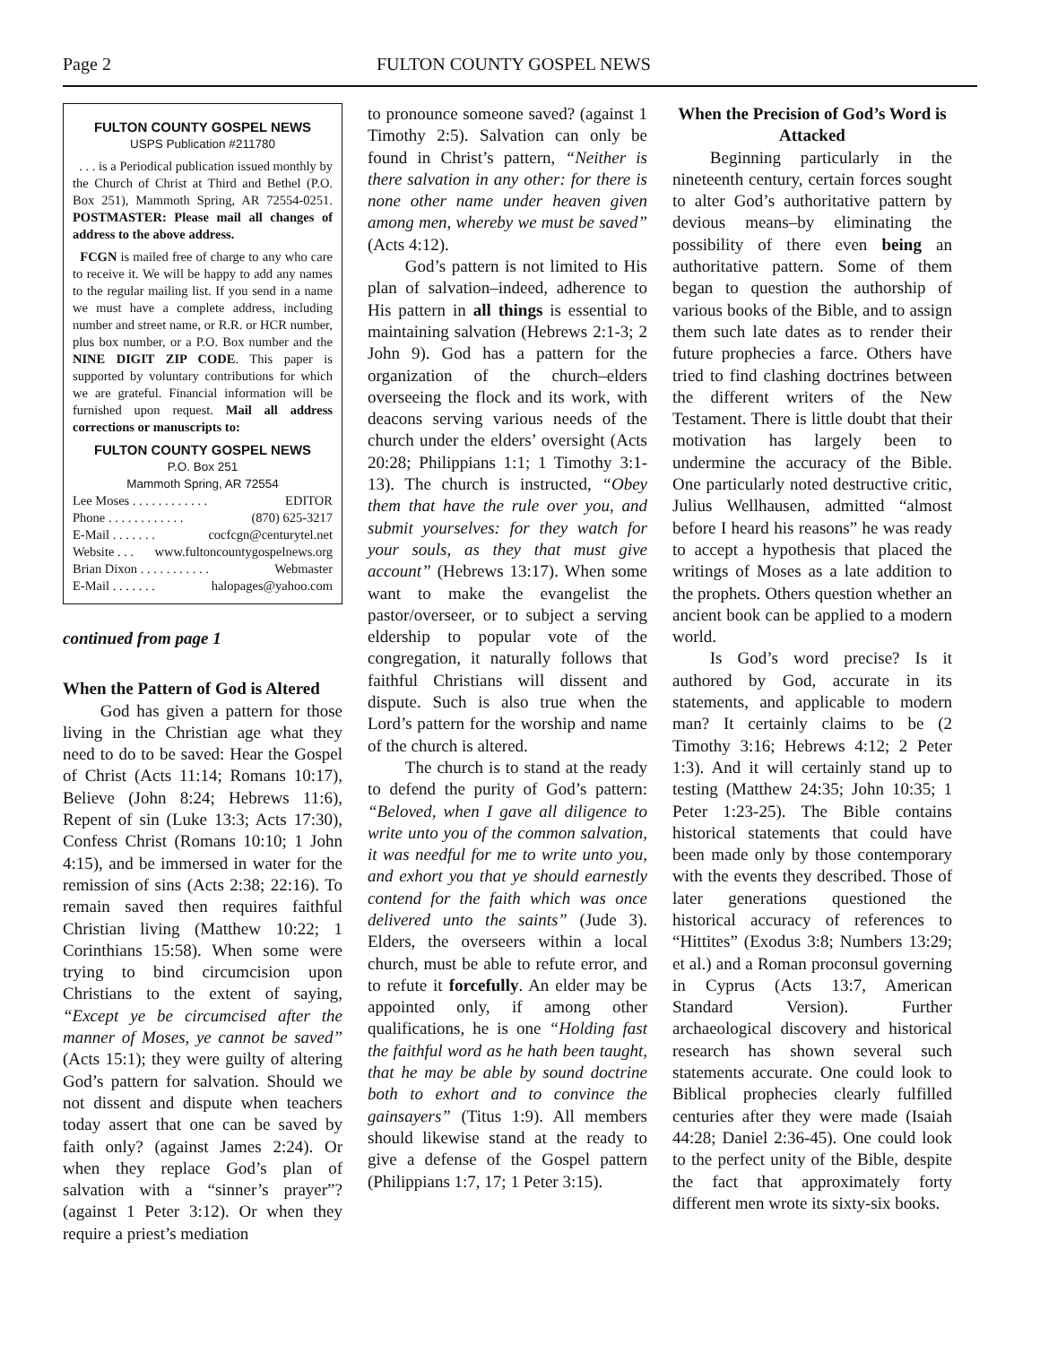Page 2 FULTON COUNTY GOSPEL NEWS
FULTON COUNTY GOSPEL NEWS
USPS Publication #211780
. . . is a Periodical publication issued monthly by the Church of Christ at Third and Bethel (P.O. Box 251), Mammoth Spring, AR 72554-0251. POSTMASTER: Please mail all changes of address to the above address.
FCGN is mailed free of charge to any who care to receive it. We will be happy to add any names to the regular mailing list. If you send in a name we must have a complete address, including number and street name, or R.R. or HCR number, plus box number, or a P.O. Box number and the NINE DIGIT ZIP CODE. This paper is supported by voluntary contributions for which we are grateful. Financial information will be furnished upon request. Mail all address corrections or manuscripts to:
FULTON COUNTY GOSPEL NEWS
P.O. Box 251
Mammoth Spring, AR 72554
Lee Moses . . . . . . . . . . . . EDITOR
Phone . . . . . . . . . . . . (870) 625-3217
E-Mail . . . . . . . cocfcgn@centurytel.net
Website . . . www.fultoncountygospelnews.org
Brian Dixon . . . . . . . . . . . Webmaster
E-Mail . . . . . . . halopages@yahoo.com
continued from page 1
When the Pattern of God is Altered
God has given a pattern for those living in the Christian age what they need to do to be saved: Hear the Gospel of Christ (Acts 11:14; Romans 10:17), Believe (John 8:24; Hebrews 11:6), Repent of sin (Luke 13:3; Acts 17:30), Confess Christ (Romans 10:10; 1 John 4:15), and be immersed in water for the remission of sins (Acts 2:38; 22:16). To remain saved then requires faithful Christian living (Matthew 10:22; 1 Corinthians 15:58). When some were trying to bind circumcision upon Christians to the extent of saying, “Except ye be circumcised after the manner of Moses, ye cannot be saved” (Acts 15:1); they were guilty of altering God’s pattern for salvation. Should we not dissent and dispute when teachers today assert that one can be saved by faith only? (against James 2:24). Or when they replace God’s plan of salvation with a “sinner’s prayer”? (against 1 Peter 3:12). Or when they require a priest’s mediation
to pronounce someone saved? (against 1 Timothy 2:5). Salvation can only be found in Christ’s pattern, “Neither is there salvation in any other: for there is none other name under heaven given among men, whereby we must be saved” (Acts 4:12).
God’s pattern is not limited to His plan of salvation–indeed, adherence to His pattern in all things is essential to maintaining salvation (Hebrews 2:1-3; 2 John 9). God has a pattern for the organization of the church–elders overseeing the flock and its work, with deacons serving various needs of the church under the elders’ oversight (Acts 20:28; Philippians 1:1; 1 Timothy 3:1-13). The church is instructed, “Obey them that have the rule over you, and submit yourselves: for they watch for your souls, as they that must give account” (Hebrews 13:17). When some want to make the evangelist the pastor/overseer, or to subject a serving eldership to popular vote of the congregation, it naturally follows that faithful Christians will dissent and dispute. Such is also true when the Lord’s pattern for the worship and name of the church is altered.
The church is to stand at the ready to defend the purity of God’s pattern: “Beloved, when I gave all diligence to write unto you of the common salvation, it was needful for me to write unto you, and exhort you that ye should earnestly contend for the faith which was once delivered unto the saints” (Jude 3). Elders, the overseers within a local church, must be able to refute error, and to refute it forcefully. An elder may be appointed only, if among other qualifications, he is one “Holding fast the faithful word as he hath been taught, that he may be able by sound doctrine both to exhort and to convince the gainsayers” (Titus 1:9). All members should likewise stand at the ready to give a defense of the Gospel pattern (Philippians 1:7, 17; 1 Peter 3:15).
When the Precision of God’s Word is Attacked
Beginning particularly in the nineteenth century, certain forces sought to alter God’s authoritative pattern by devious means–by eliminating the possibility of there even being an authoritative pattern. Some of them began to question the authorship of various books of the Bible, and to assign them such late dates as to render their future prophecies a farce. Others have tried to find clashing doctrines between the different writers of the New Testament. There is little doubt that their motivation has largely been to undermine the accuracy of the Bible. One particularly noted destructive critic, Julius Wellhausen, admitted “almost before I heard his reasons” he was ready to accept a hypothesis that placed the writings of Moses as a late addition to the prophets. Others question whether an ancient book can be applied to a modern world.
Is God’s word precise? Is it authored by God, accurate in its statements, and applicable to modern man? It certainly claims to be (2 Timothy 3:16; Hebrews 4:12; 2 Peter 1:3). And it will certainly stand up to testing (Matthew 24:35; John 10:35; 1 Peter 1:23-25). The Bible contains historical statements that could have been made only by those contemporary with the events they described. Those of later generations questioned the historical accuracy of references to “Hittites” (Exodus 3:8; Numbers 13:29; et al.) and a Roman proconsul governing in Cyprus (Acts 13:7, American Standard Version). Further archaeological discovery and historical research has shown several such statements accurate. One could look to Biblical prophecies clearly fulfilled centuries after they were made (Isaiah 44:28; Daniel 2:36-45). One could look to the perfect unity of the Bible, despite the fact that approximately forty different men wrote its sixty-six books.